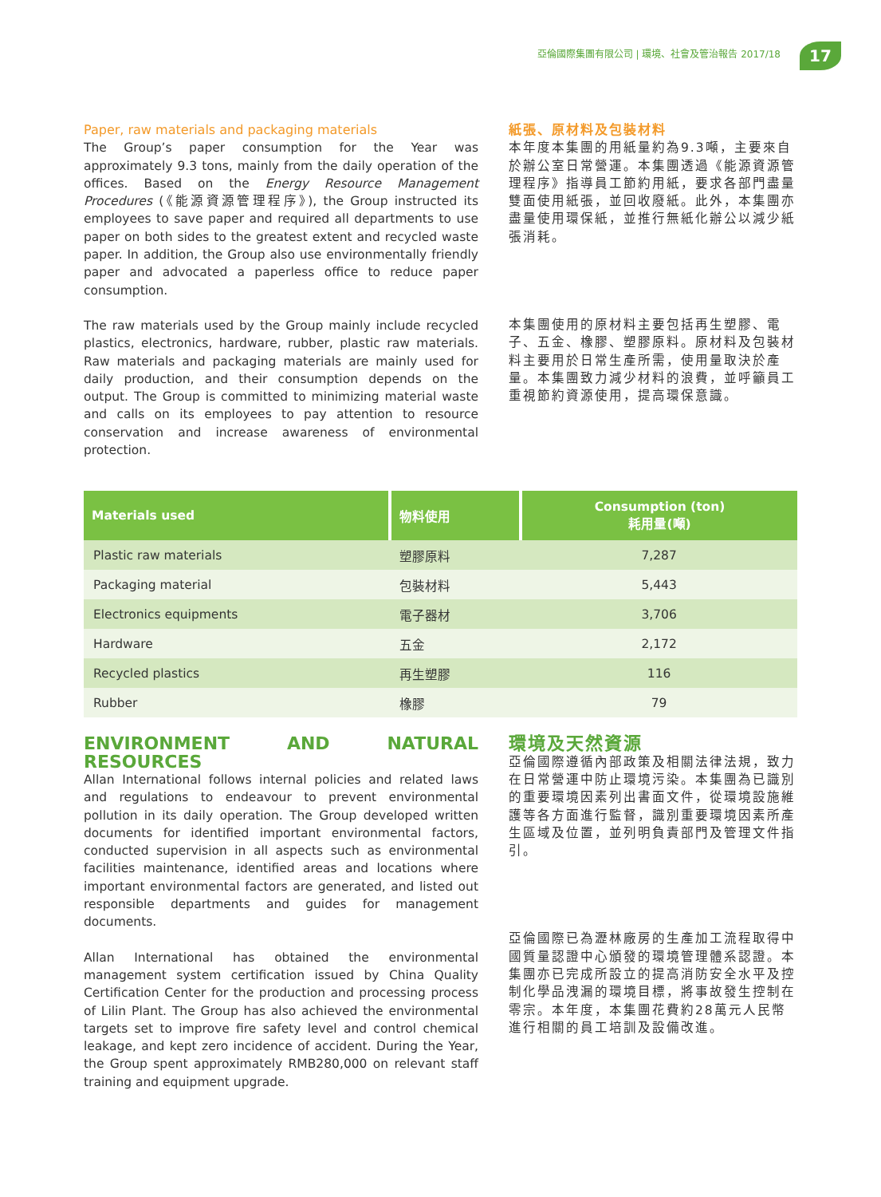亞倫國際集團有限公司 | 環境、社會及管治報告 2017/18
17
Paper, raw materials and packaging materials
The Group’s paper consumption for the Year was approximately 9.3 tons, mainly from the daily operation of the offices. Based on the Energy Resource Management Procedures (《能源資源管理程序》), the Group instructed its employees to save paper and required all departments to use paper on both sides to the greatest extent and recycled waste paper. In addition, the Group also use environmentally friendly paper and advocated a paperless office to reduce paper consumption.
The raw materials used by the Group mainly include recycled plastics, electronics, hardware, rubber, plastic raw materials. Raw materials and packaging materials are mainly used for daily production, and their consumption depends on the output. The Group is committed to minimizing material waste and calls on its employees to pay attention to resource conservation and increase awareness of environmental protection.
紙張、原材料及包裝材料
本年度本集團的用紙量約為9.3噸，主要來自於辦公室日常營運。本集團透過《能源資源管理程序》指導員工節約用紙，要求各部門盡量雙面使用紙張，並回收廢紙。此外，本集團亦盡量使用環保紙，並推行無紙化辦公以減少紙張消耗。
本集團使用的原材料主要包括再生塑膠、電子、五金、橡膠、塑膠原料。原材料及包裝材料主要用於日常生產所需，使用量取決於產量。本集團致力減少材料的浪費，並呼籲員工重視節約資源使用，提高環保意識。
| Materials used | 物料使用 | Consumption (ton) 耗用量(噸) |
| --- | --- | --- |
| Plastic raw materials | 塑膠原料 | 7,287 |
| Packaging material | 包裝材料 | 5,443 |
| Electronics equipments | 電子器材 | 3,706 |
| Hardware | 五金 | 2,172 |
| Recycled plastics | 再生塑膠 | 116 |
| Rubber | 橡膠 | 79 |
ENVIRONMENT AND NATURAL RESOURCES
Allan International follows internal policies and related laws and regulations to endeavour to prevent environmental pollution in its daily operation. The Group developed written documents for identified important environmental factors, conducted supervision in all aspects such as environmental facilities maintenance, identified areas and locations where important environmental factors are generated, and listed out responsible departments and guides for management documents.
Allan International has obtained the environmental management system certification issued by China Quality Certification Center for the production and processing process of Lilin Plant. The Group has also achieved the environmental targets set to improve fire safety level and control chemical leakage, and kept zero incidence of accident. During the Year, the Group spent approximately RMB280,000 on relevant staff training and equipment upgrade.
環境及天然資源
亞倫國際遵循內部政策及相關法律法規，致力在日常營運中防止環境污染。本集團為已識別的重要環境因素列出書面文件，從環境設施維護等各方面進行監督，識別重要環境因素所產生區域及位置，並列明負責部門及管理文件指引。
亞倫國際已為瀝林廠房的生產加工流程取得中國質量認證中心頒發的環境管理體系認證。本集團亦已完成所設立的提高消防安全水平及控制化學品洩漏的環境目標，將事故發生控制在零宗。本年度，本集團花費約28萬元人民幣進行相關的員工培訓及設備改進。